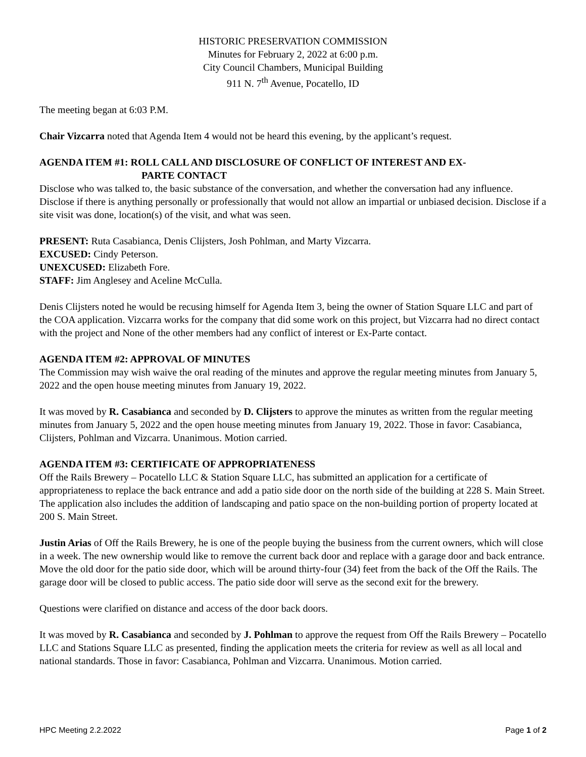HISTORIC PRESERVATION COMMISSION
Minutes for February 2, 2022 at 6:00 p.m.
City Council Chambers, Municipal Building
911 N. 7<sup>th</sup> Avenue, Pocatello, ID
The meeting began at 6:03 P.M.
Chair Vizcarra noted that Agenda Item 4 would not be heard this evening, by the applicant’s request.
AGENDA ITEM #1: ROLL CALL AND DISCLOSURE OF CONFLICT OF INTEREST AND EX-
PARTE CONTACT
Disclose who was talked to, the basic substance of the conversation, and whether the conversation had any influence. Disclose if there is anything personally or professionally that would not allow an impartial or unbiased decision. Disclose if a site visit was done, location(s) of the visit, and what was seen.
PRESENT: Ruta Casabianca, Denis Clijsters, Josh Pohlman, and Marty Vizcarra.
EXCUSED: Cindy Peterson.
UNEXCUSED: Elizabeth Fore.
STAFF: Jim Anglesey and Aceline McCulla.
Denis Clijsters noted he would be recusing himself for Agenda Item 3, being the owner of Station Square LLC and part of the COA application. Vizcarra works for the company that did some work on this project, but Vizcarra had no direct contact with the project and None of the other members had any conflict of interest or Ex-Parte contact.
AGENDA ITEM #2: APPROVAL OF MINUTES
The Commission may wish waive the oral reading of the minutes and approve the regular meeting minutes from January 5, 2022 and the open house meeting minutes from January 19, 2022.
It was moved by R. Casabianca and seconded by D. Clijsters to approve the minutes as written from the regular meeting minutes from January 5, 2022 and the open house meeting minutes from January 19, 2022. Those in favor: Casabianca, Clijsters, Pohlman and Vizcarra. Unanimous. Motion carried.
AGENDA ITEM #3: CERTIFICATE OF APPROPRIATENESS
Off the Rails Brewery – Pocatello LLC & Station Square LLC, has submitted an application for a certificate of appropriateness to replace the back entrance and add a patio side door on the north side of the building at 228 S. Main Street. The application also includes the addition of landscaping and patio space on the non-building portion of property located at 200 S. Main Street.
Justin Arias of Off the Rails Brewery, he is one of the people buying the business from the current owners, which will close in a week. The new ownership would like to remove the current back door and replace with a garage door and back entrance. Move the old door for the patio side door, which will be around thirty-four (34) feet from the back of the Off the Rails. The garage door will be closed to public access. The patio side door will serve as the second exit for the brewery.
Questions were clarified on distance and access of the door back doors.
It was moved by R. Casabianca and seconded by J. Pohlman to approve the request from Off the Rails Brewery – Pocatello LLC and Stations Square LLC as presented, finding the application meets the criteria for review as well as all local and national standards. Those in favor: Casabianca, Pohlman and Vizcarra. Unanimous. Motion carried.
HPC Meeting 2.2.2022 Page 1 of 2